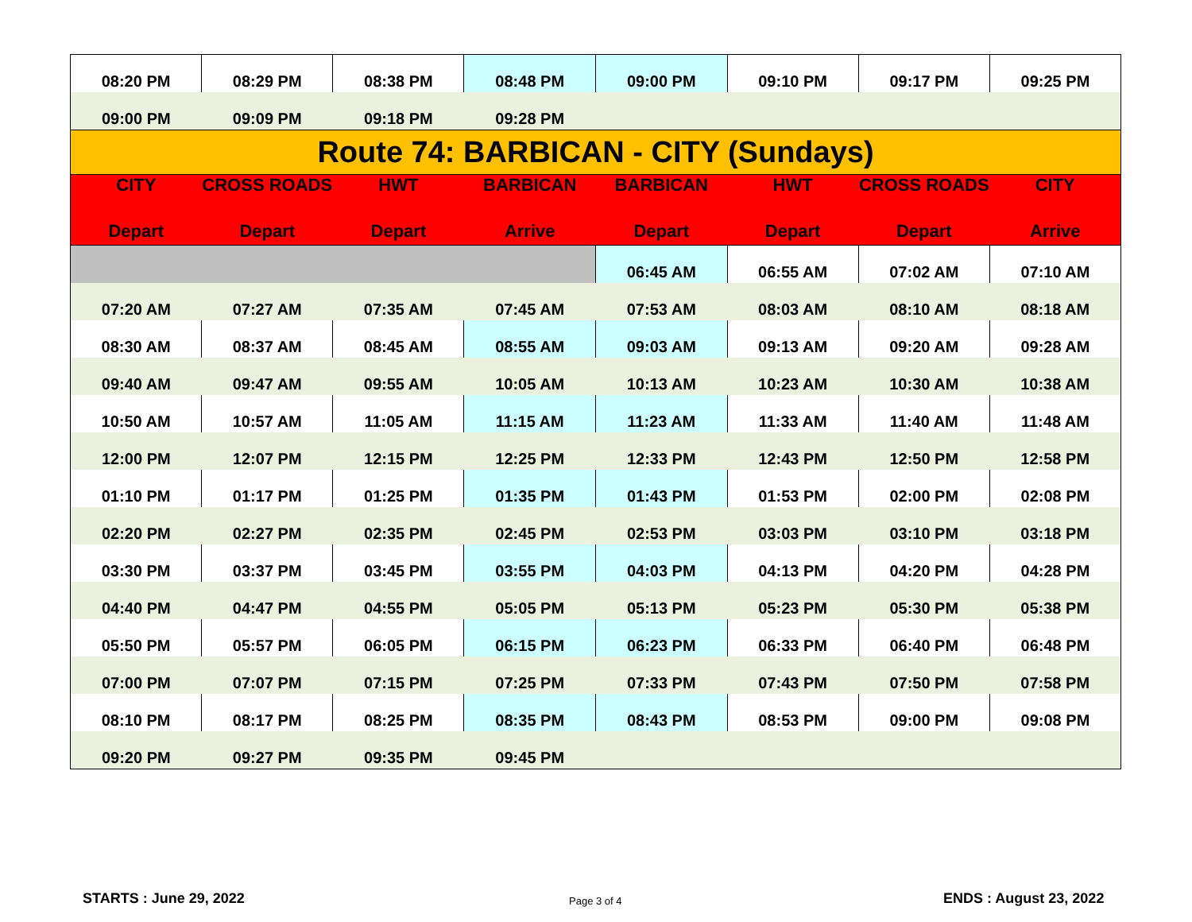| 08:20 PM | 08:29 PM | 08:38 PM | 08:48 PM | 09:00 PM | 09:10 PM | 09:17 PM | 09:25 PM |
| 09:00 PM | 09:09 PM | 09:18 PM | 09:28 PM | | | | |
| Route 74: BARBICAN - CITY (Sundays) | | | | | | | |
| CITY Depart | CROSS ROADS Depart | HWT Depart | BARBICAN Arrive | BARBICAN Depart | HWT Depart | CROSS ROADS Depart | CITY Arrive |
| | | | | 06:45 AM | 06:55 AM | 07:02 AM | 07:10 AM |
| 07:20 AM | 07:27 AM | 07:35 AM | 07:45 AM | 07:53 AM | 08:03 AM | 08:10 AM | 08:18 AM |
| 08:30 AM | 08:37 AM | 08:45 AM | 08:55 AM | 09:03 AM | 09:13 AM | 09:20 AM | 09:28 AM |
| 09:40 AM | 09:47 AM | 09:55 AM | 10:05 AM | 10:13 AM | 10:23 AM | 10:30 AM | 10:38 AM |
| 10:50 AM | 10:57 AM | 11:05 AM | 11:15 AM | 11:23 AM | 11:33 AM | 11:40 AM | 11:48 AM |
| 12:00 PM | 12:07 PM | 12:15 PM | 12:25 PM | 12:33 PM | 12:43 PM | 12:50 PM | 12:58 PM |
| 01:10 PM | 01:17 PM | 01:25 PM | 01:35 PM | 01:43 PM | 01:53 PM | 02:00 PM | 02:08 PM |
| 02:20 PM | 02:27 PM | 02:35 PM | 02:45 PM | 02:53 PM | 03:03 PM | 03:10 PM | 03:18 PM |
| 03:30 PM | 03:37 PM | 03:45 PM | 03:55 PM | 04:03 PM | 04:13 PM | 04:20 PM | 04:28 PM |
| 04:40 PM | 04:47 PM | 04:55 PM | 05:05 PM | 05:13 PM | 05:23 PM | 05:30 PM | 05:38 PM |
| 05:50 PM | 05:57 PM | 06:05 PM | 06:15 PM | 06:23 PM | 06:33 PM | 06:40 PM | 06:48 PM |
| 07:00 PM | 07:07 PM | 07:15 PM | 07:25 PM | 07:33 PM | 07:43 PM | 07:50 PM | 07:58 PM |
| 08:10 PM | 08:17 PM | 08:25 PM | 08:35 PM | 08:43 PM | 08:53 PM | 09:00 PM | 09:08 PM |
| 09:20 PM | 09:27 PM | 09:35 PM | 09:45 PM | | | | |
STARTS : June 29, 2022 Page 3 of 4 ENDS : August 23, 2022